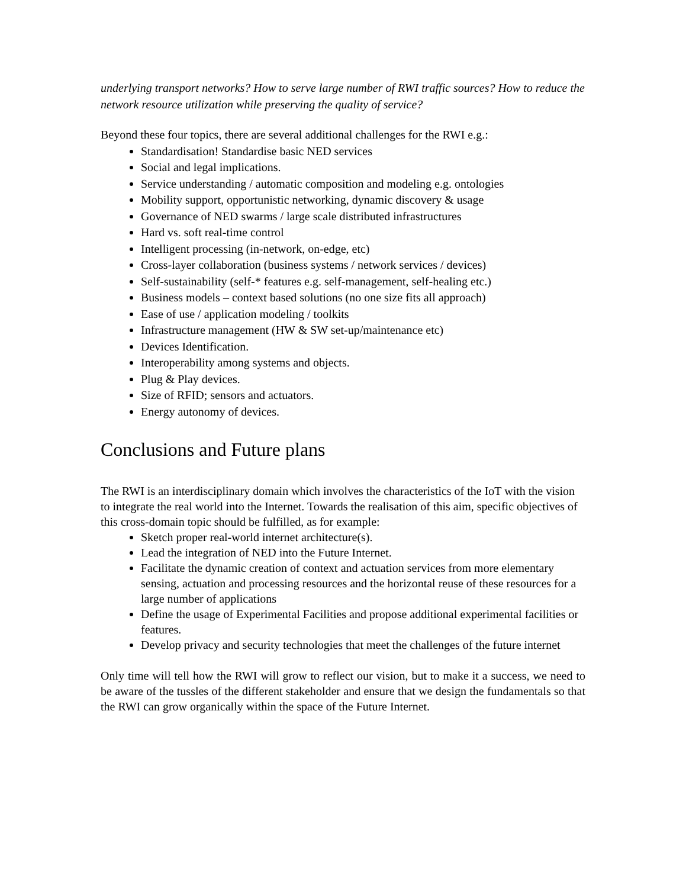underlying transport networks? How to serve large number of RWI traffic sources? How to reduce the network resource utilization while preserving the quality of service?
Beyond these four topics, there are several additional challenges for the RWI e.g.:
Standardisation! Standardise basic NED services
Social and legal implications.
Service understanding / automatic composition and modeling e.g. ontologies
Mobility support, opportunistic networking, dynamic discovery & usage
Governance of NED swarms / large scale distributed infrastructures
Hard vs. soft real-time control
Intelligent processing (in-network, on-edge, etc)
Cross-layer collaboration (business systems / network services / devices)
Self-sustainability (self-* features e.g. self-management, self-healing etc.)
Business models – context based solutions (no one size fits all approach)
Ease of use / application modeling / toolkits
Infrastructure management (HW & SW set-up/maintenance etc)
Devices Identification.
Interoperability among systems and objects.
Plug & Play devices.
Size of RFID; sensors and actuators.
Energy autonomy of devices.
Conclusions and Future plans
The RWI is an interdisciplinary domain which involves the characteristics of the IoT with the vision to integrate the real world into the Internet. Towards the realisation of this aim, specific objectives of this cross-domain topic should be fulfilled, as for example:
Sketch proper real-world internet architecture(s).
Lead the integration of NED into the Future Internet.
Facilitate the dynamic creation of context and actuation services from more elementary sensing, actuation and processing resources and the horizontal reuse of these resources for a large number of applications
Define the usage of Experimental Facilities and propose additional experimental facilities or features.
Develop privacy and security technologies that meet the challenges of the future internet
Only time will tell how the RWI will grow to reflect our vision, but to make it a success, we need to be aware of the tussles of the different stakeholder and ensure that we design the fundamentals so that the RWI can grow organically within the space of the Future Internet.